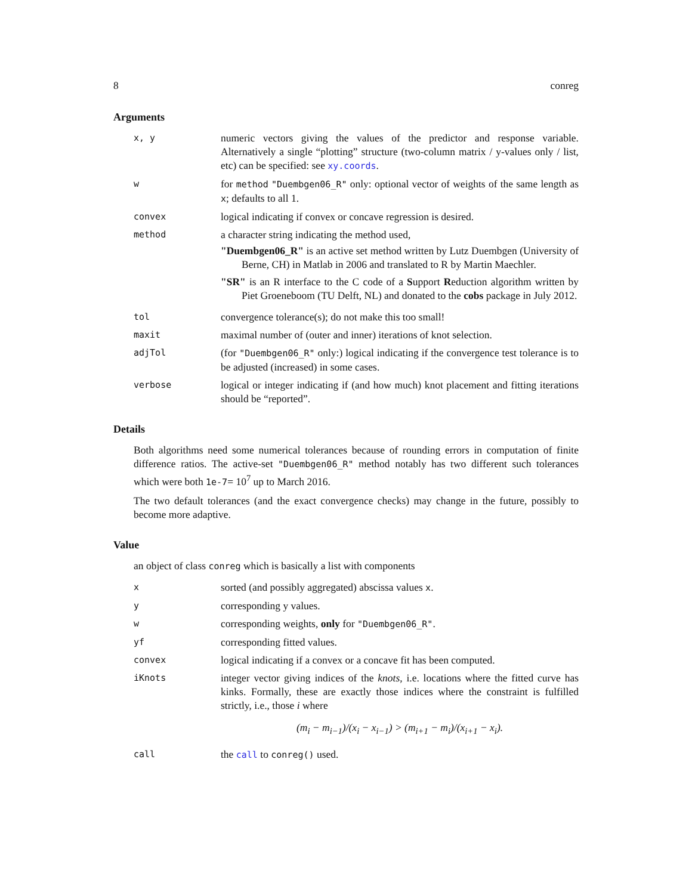8 conreg
Arguments
x, y
numeric vectors giving the values of the predictor and response variable. Alternatively a single “plotting” structure (two-column matrix / y-values only / list, etc) can be specified: see xy.coords.
w
for method "Duembgen06_R" only: optional vector of weights of the same length as x; defaults to all 1.
convex
logical indicating if convex or concave regression is desired.
method
a character string indicating the method used,
"Duembgen06_R" is an active set method written by Lutz Duembgen (University of Berne, CH) in Matlab in 2006 and translated to R by Martin Maechler.
"SR" is an R interface to the C code of a Support Reduction algorithm written by Piet Groeneboom (TU Delft, NL) and donated to the cobs package in July 2012.
tol
convergence tolerance(s); do not make this too small!
maxit
maximal number of (outer and inner) iterations of knot selection.
adjTol
(for "Duembgen06_R" only:) logical indicating if the convergence test tolerance is to be adjusted (increased) in some cases.
verbose
logical or integer indicating if (and how much) knot placement and fitting iterations should be “reported”.
Details
Both algorithms need some numerical tolerances because of rounding errors in computation of finite difference ratios. The active-set "Duembgen06_R" method notably has two different such tolerances which were both 1e-7= 10<sup>7</sup> up to March 2016.
The two default tolerances (and the exact convergence checks) may change in the future, possibly to become more adaptive.
Value
an object of class conreg which is basically a list with components
x
sorted (and possibly aggregated) abscissa values x.
y
corresponding y values.
w
corresponding weights, only for "Duembgen06_R".
yf
corresponding fitted values.
convex
logical indicating if a convex or a concave fit has been computed.
iKnots
integer vector giving indices of the knots, i.e. locations where the fitted curve has kinks. Formally, these are exactly those indices where the constraint is fulfilled strictly, i.e., those i where
(m<sub>i</sub> − m<sub>i−1</sub>)/(x<sub>i</sub> − x<sub>i−1</sub>) > (m<sub>i+1</sub> − m<sub>i</sub>)/(x<sub>i+1</sub> − x<sub>i</sub>).
call
the call to conreg() used.